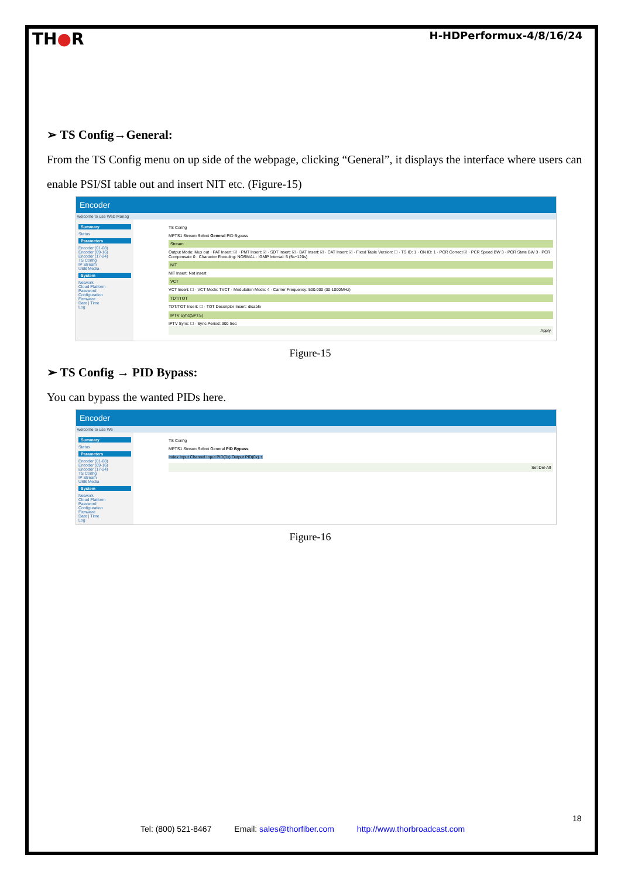TH●R
H-HDPerformux-4/8/16/24
➢ TS Config→General:
From the TS Config menu on up side of the webpage, clicking “General”, it displays the interface where users can enable PSI/SI table out and insert NIT etc. (Figure-15)
Encoder
welcome to use Web Manag
Summary
Status
Parameters
Encoder (01-08)
Encoder (09-16)
Encoder (17-24)
TS Config
IP Stream
USB Media
System
Network
Cloud Platform
Password
Configuration
Firmware
Date | Time
Log
TS Config
MPTS1 Stream Select General PID Bypass
Stream
Output Mode: Mux out · PAT Insert: ☑ · PMT Insert: ☑ · SDT Insert: ☑ · BAT Insert: ☑ · CAT Insert: ☑ · Fixed Table Version: ☐ · TS ID: 1 · ON ID: 1 · PCR Correct ☑ · PCR Speed BW 3 · PCR State BW 3 · PCR Compensate 0 · Character Encoding: NORMAL · IGMP Interval: 5 (5s~120s)
NIT
NIT Insert: Not insert
VCT
VCT Insert: ☐ · VCT Mode: TVCT · Modulation Mode: 4 · Carrier Frequency: 500.000 (30-1000MHz)
TDT/TOT
TDT/TOT Insert: ☐ · TOT Descriptor Insert: disable
IPTV Sync(SPTS)
IPTV Sync: ☐ · Sync Period: 300 Sec
Apply
Figure-15
➢ TS Config → PID Bypass:
You can bypass the wanted PIDs here.
Encoder
welcome to use We
Summary
Status
Parameters
Encoder (01-08)
Encoder (09-16)
Encoder (17-24)
TS Config
IP Stream
USB Media
System
Network
Cloud Platform
Password
Configuration
Firmware
Date | Time
Log
TS Config
MPTS1 Stream Select General PID Bypass
Index Input Channel Input PID(0x) Output PID(0x) +
Set Del-All
Figure-16
18
Tel: (800) 521-8467 Email: sales@thorfiber.com http://www.thorbroadcast.com